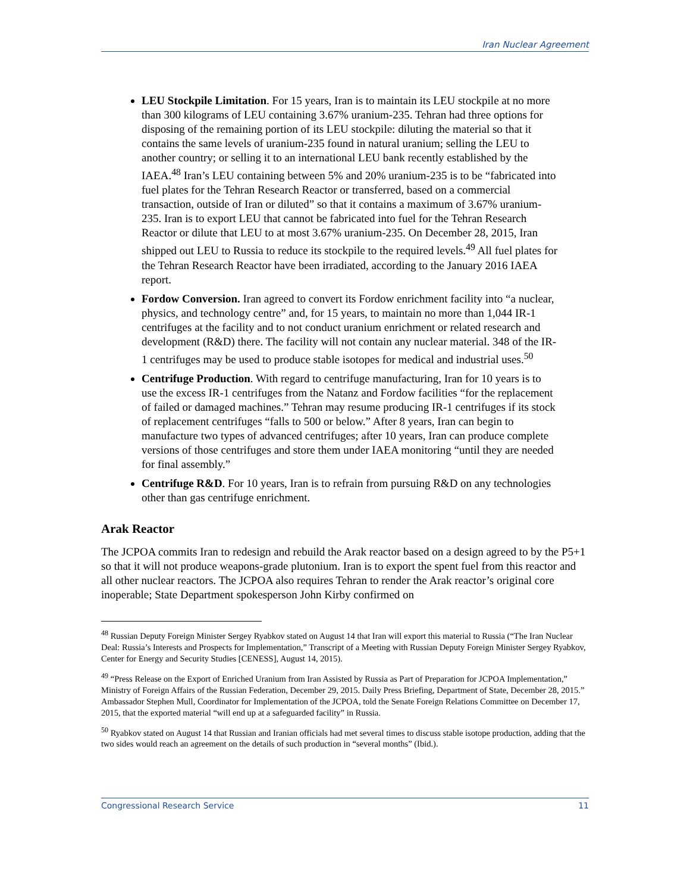Iran Nuclear Agreement
LEU Stockpile Limitation. For 15 years, Iran is to maintain its LEU stockpile at no more than 300 kilograms of LEU containing 3.67% uranium-235. Tehran had three options for disposing of the remaining portion of its LEU stockpile: diluting the material so that it contains the same levels of uranium-235 found in natural uranium; selling the LEU to another country; or selling it to an international LEU bank recently established by the IAEA.<sup>48</sup> Iran’s LEU containing between 5% and 20% uranium-235 is to be “fabricated into fuel plates for the Tehran Research Reactor or transferred, based on a commercial transaction, outside of Iran or diluted” so that it contains a maximum of 3.67% uranium-235. Iran is to export LEU that cannot be fabricated into fuel for the Tehran Research Reactor or dilute that LEU to at most 3.67% uranium-235. On December 28, 2015, Iran shipped out LEU to Russia to reduce its stockpile to the required levels.<sup>49</sup> All fuel plates for the Tehran Research Reactor have been irradiated, according to the January 2016 IAEA report.
Fordow Conversion. Iran agreed to convert its Fordow enrichment facility into “a nuclear, physics, and technology centre” and, for 15 years, to maintain no more than 1,044 IR-1 centrifuges at the facility and to not conduct uranium enrichment or related research and development (R&D) there. The facility will not contain any nuclear material. 348 of the IR-1 centrifuges may be used to produce stable isotopes for medical and industrial uses.<sup>50</sup>
Centrifuge Production. With regard to centrifuge manufacturing, Iran for 10 years is to use the excess IR-1 centrifuges from the Natanz and Fordow facilities “for the replacement of failed or damaged machines.” Tehran may resume producing IR-1 centrifuges if its stock of replacement centrifuges “falls to 500 or below.” After 8 years, Iran can begin to manufacture two types of advanced centrifuges; after 10 years, Iran can produce complete versions of those centrifuges and store them under IAEA monitoring “until they are needed for final assembly.”
Centrifuge R&D. For 10 years, Iran is to refrain from pursuing R&D on any technologies other than gas centrifuge enrichment.
Arak Reactor
The JCPOA commits Iran to redesign and rebuild the Arak reactor based on a design agreed to by the P5+1 so that it will not produce weapons-grade plutonium. Iran is to export the spent fuel from this reactor and all other nuclear reactors. The JCPOA also requires Tehran to render the Arak reactor’s original core inoperable; State Department spokesperson John Kirby confirmed on
<sup>48</sup> Russian Deputy Foreign Minister Sergey Ryabkov stated on August 14 that Iran will export this material to Russia (“The Iran Nuclear Deal: Russia’s Interests and Prospects for Implementation,” Transcript of a Meeting with Russian Deputy Foreign Minister Sergey Ryabkov, Center for Energy and Security Studies [CENESS], August 14, 2015).
<sup>49</sup> “Press Release on the Export of Enriched Uranium from Iran Assisted by Russia as Part of Preparation for JCPOA Implementation,” Ministry of Foreign Affairs of the Russian Federation, December 29, 2015. Daily Press Briefing, Department of State, December 28, 2015.” Ambassador Stephen Mull, Coordinator for Implementation of the JCPOA, told the Senate Foreign Relations Committee on December 17, 2015, that the exported material “will end up at a safeguarded facility” in Russia.
<sup>50</sup> Ryabkov stated on August 14 that Russian and Iranian officials had met several times to discuss stable isotope production, adding that the two sides would reach an agreement on the details of such production in “several months” (Ibid.).
Congressional Research Service 11